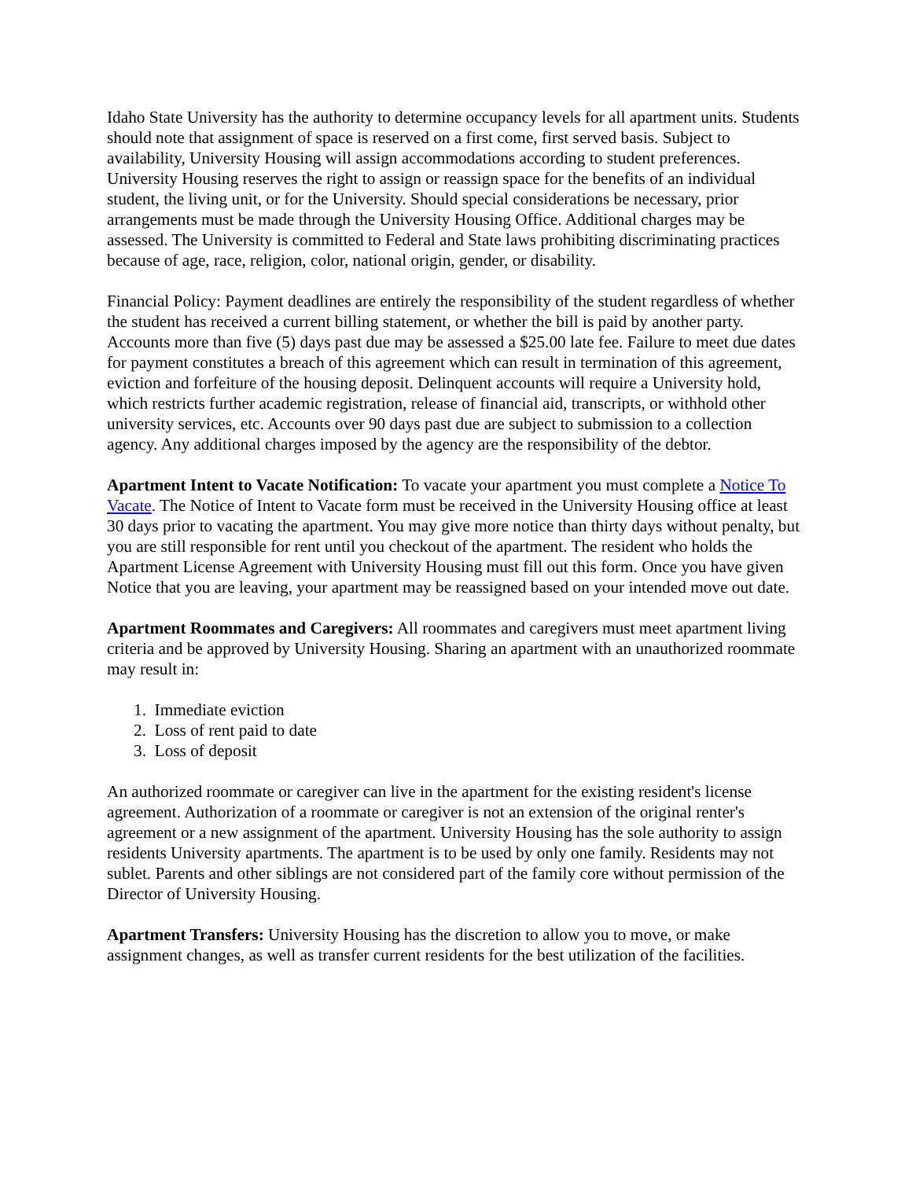Idaho State University has the authority to determine occupancy levels for all apartment units. Students should note that assignment of space is reserved on a first come, first served basis. Subject to availability, University Housing will assign accommodations according to student preferences. University Housing reserves the right to assign or reassign space for the benefits of an individual student, the living unit, or for the University. Should special considerations be necessary, prior arrangements must be made through the University Housing Office. Additional charges may be assessed. The University is committed to Federal and State laws prohibiting discriminating practices because of age, race, religion, color, national origin, gender, or disability.
Financial Policy: Payment deadlines are entirely the responsibility of the student regardless of whether the student has received a current billing statement, or whether the bill is paid by another party. Accounts more than five (5) days past due may be assessed a $25.00 late fee. Failure to meet due dates for payment constitutes a breach of this agreement which can result in termination of this agreement, eviction and forfeiture of the housing deposit. Delinquent accounts will require a University hold, which restricts further academic registration, release of financial aid, transcripts, or withhold other university services, etc. Accounts over 90 days past due are subject to submission to a collection agency. Any additional charges imposed by the agency are the responsibility of the debtor.
Apartment Intent to Vacate Notification: To vacate your apartment you must complete a Notice To Vacate. The Notice of Intent to Vacate form must be received in the University Housing office at least 30 days prior to vacating the apartment. You may give more notice than thirty days without penalty, but you are still responsible for rent until you checkout of the apartment. The resident who holds the Apartment License Agreement with University Housing must fill out this form. Once you have given Notice that you are leaving, your apartment may be reassigned based on your intended move out date.
Apartment Roommates and Caregivers: All roommates and caregivers must meet apartment living criteria and be approved by University Housing. Sharing an apartment with an unauthorized roommate may result in:
1. Immediate eviction
2. Loss of rent paid to date
3. Loss of deposit
An authorized roommate or caregiver can live in the apartment for the existing resident's license agreement. Authorization of a roommate or caregiver is not an extension of the original renter's agreement or a new assignment of the apartment. University Housing has the sole authority to assign residents University apartments. The apartment is to be used by only one family. Residents may not sublet. Parents and other siblings are not considered part of the family core without permission of the Director of University Housing.
Apartment Transfers: University Housing has the discretion to allow you to move, or make assignment changes, as well as transfer current residents for the best utilization of the facilities.